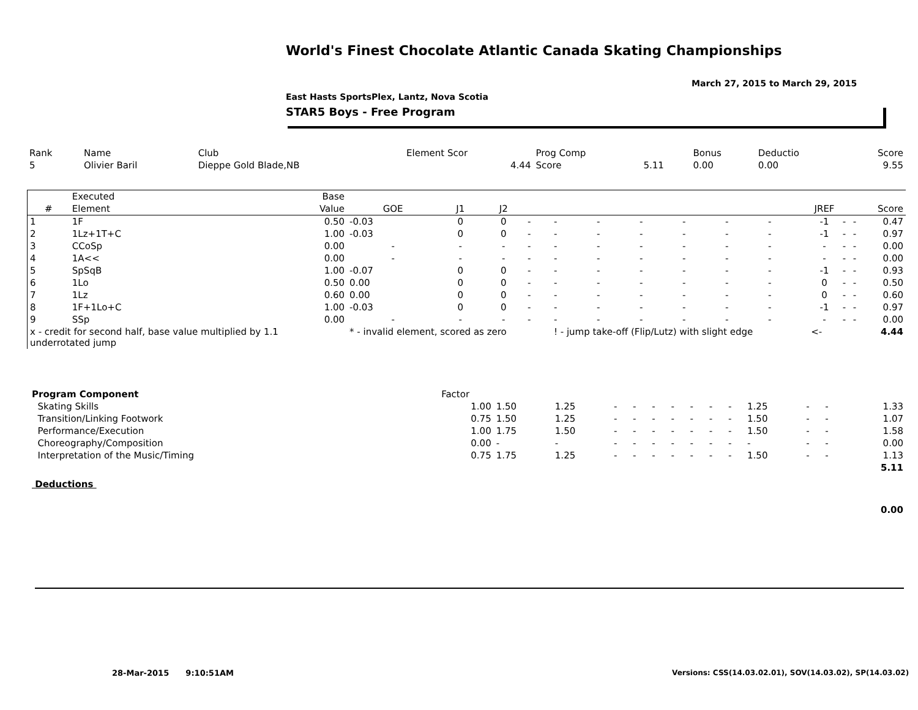World's Finest Chocolate Atlantic Canada Skating Championships
March 27, 2015 to March 29, 2015
East Hasts SportsPlex, Lantz, Nova Scotia
STAR5 Boys - Free Program
| Rank | Name | Club | Element Scor | Prog Comp | | Bonus | Deductio | Score |
| 5 | Olivier Baril | Dieppe Gold Blade,NB | 4.44 | Score | 5.11 | 0.00 | 0.00 | 9.55 |
| | Executed | Base | | | | | | | | | | | | | | | |
| --- | --- | --- | --- | --- | --- | --- | --- | --- | --- | --- | --- | --- | --- | --- | --- | --- | --- |
| # | Element | Value | GOE | J1 | J2 | | | | | | | | JREF | | | | Score |
| 1 | 1F | 0.50 | -0.03 | 0 | 0 | - | - | - | - | - | - | - | -1 | - | - | | 0.47 |
| 2 | 1Lz+1T+C | 1.00 | -0.03 | 0 | 0 | - | - | - | - | - | - | - | -1 | - | - | | 0.97 |
| 3 | CCoSp | 0.00 | - | - | - | - | - | - | - | - | - | - | - | - | - | | 0.00 |
| 4 | 1A<< | 0.00 | - | - | - | - | - | - | - | - | - | - | - | - | - | | 0.00 |
| 5 | SpSqB | 1.00 | -0.07 | 0 | 0 | - | - | - | - | - | - | - | -1 | - | - | | 0.93 |
| 6 | 1Lo | 0.50 | 0.00 | 0 | 0 | - | - | - | - | - | - | - | 0 | - | - | | 0.50 |
| 7 | 1Lz | 0.60 | 0.00 | 0 | 0 | - | - | - | - | - | - | - | 0 | - | - | | 0.60 |
| 8 | 1F+1Lo+C | 1.00 | -0.03 | 0 | 0 | - | - | - | - | - | - | - | -1 | - | - | | 0.97 |
| 9 | SSp | 0.00 | - | - | - | - | - | - | - | - | - | - | - | - | - | | 0.00 |
| x - credit for second half, base value multiplied by 1.1 underrotated jump | | | * - invalid element, scored as zero | | | | ! - jump take-off (Flip/Lutz) with slight edge | | | | | | <- | | | | 4.44 |
| Program Component | Factor | | | | | | | | | | | | | |
| --- | --- | --- | --- | --- | --- | --- | --- | --- | --- | --- | --- | --- | --- | --- |
| Skating Skills | 1.00 | 1.50 | 1.25 | - | - | - | - | - | - | - | 1.25 | - | - | 1.33 |
| Transition/Linking Footwork | 0.75 | 1.50 | 1.25 | - | - | - | - | - | - | - | 1.50 | - | - | 1.07 |
| Performance/Execution | 1.00 | 1.75 | 1.50 | - | - | - | - | - | - | - | 1.50 | - | - | 1.58 |
| Choreography/Composition | 0.00 | - | - | - | - | - | - | - | - | - | - | - | - | 0.00 |
| Interpretation of the Music/Timing | 0.75 | 1.75 | 1.25 | - | - | - | - | - | - | - | 1.50 | - | - | 1.13 |
| | | | | | | | | | | | | | | 5.11 |
| Deductions | | | | | | | | | | | | | | |
| | | | | | | | | | | | | | | 0.00 |
28-Mar-2015 9:10:51AM
Versions: CSS(14.03.02.01), SOV(14.03.02), SP(14.03.02)